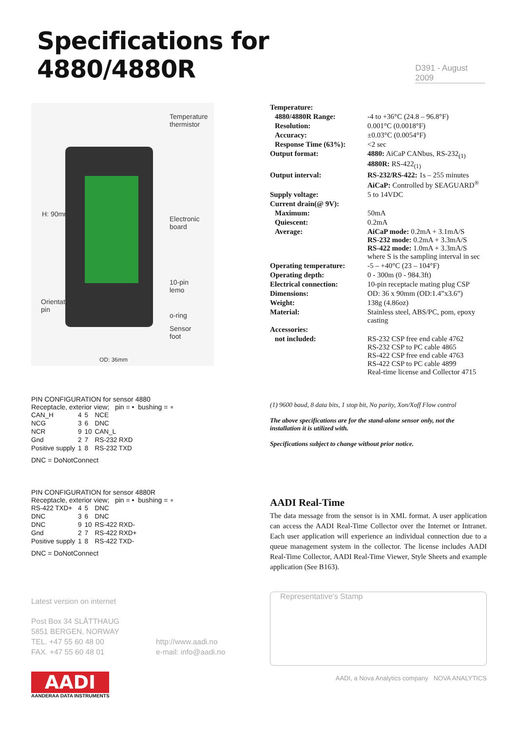Specifications for 4880/4880R
D391 - August 2009
Temperature
thermistor
Electronic
board
10-pin
lemo
o-ring
Sensor
foot
Orientation
pin
H: 90mm
OD: 36mm
PIN CONFIGURATION for sensor 4880
Receptacle, exterior view; pin = • bushing = ∘
| CAN_H | 4 | 5 | NCE |
| NCG | 3 | 6 | DNC |
| NCR | 9 | 10 | CAN_L |
| Gnd | 2 | 7 | RS-232 RXD |
| Positive supply | 1 | 8 | RS-232 TXD |
DNC = DoNotConnect
PIN CONFIGURATION for sensor 4880R
Receptacle, exterior view; pin = • bushing = ∘
| RS-422 TXD+ | 4 | 5 | DNC |
| DNC | 3 | 6 | DNC |
| DNC | 9 | 10 | RS-422 RXD- |
| Gnd | 2 | 7 | RS-422 RXD+ |
| Positive supply | 1 | 8 | RS-422 TXD- |
DNC = DoNotConnect
Latest version on internet
Post Box 34 SLÅTTHAUG
5851 BERGEN, NORWAY
TEL. +47 55 60 48 00
FAX. +47 55 60 48 01
http://www.aadi.no
e-mail: info@aadi.no
AADI
AANDERAA DATA INSTRUMENTS
| Temperature: | |
| 4880/4880R Range: | -4 to +36°C (24.8 – 96.8°F) |
| Resolution: | 0.001°C (0.0018°F) |
| Accuracy: | ±0.03°C (0.0054°F) |
| Response Time (63%): | <2 sec |
| Output format: | 4880: AiCaP CANbus, RS-232<sub>(1)</sub> 4880R: RS-422<sub>(1)</sub> |
| Output interval: | RS-232/RS-422: 1s – 255 minutes AiCaP: Controlled by SEAGUARD<sup>®</sup> |
| Supply voltage: | 5 to 14VDC |
| Current drain(@ 9V): | |
| Maximum: | 50mA |
| Quiescent: | 0.2mA |
| Average: | AiCaP mode: 0.2mA + 3.1mA/S RS-232 mode: 0.2mA + 3.3mA/S RS-422 mode: 1.0mA + 3.3mA/S where S is the sampling interval in sec |
| Operating temperature: | -5 – +40°C (23 – 104°F) |
| Operating depth: | 0 - 300m (0 - 984.3ft) |
| Electrical connection: | 10-pin receptacle mating plug CSP |
| Dimensions: | OD: 36 x 90mm (OD:1.4”x3.6”) |
| Weight: | 138g (4.86oz) |
| Material: | Stainless steel, ABS/PC, pom, epoxy casting |
| Accessories: | |
| not included: | RS-232 CSP free end cable 4762 RS-232 CSP to PC cable 4865 RS-422 CSP free end cable 4763 RS-422 CSP to PC cable 4899 Real-time license and Collector 4715 |
(1) 9600 baud, 8 data bits, 1 stop bit, No parity, Xon/Xoff Flow control
The above specifications are for the stand-alone sensor only, not the installation it is utilized with.
Specifications subject to change without prior notice.
AADI Real-Time
The data message from the sensor is in XML format. A user application can access the AADI Real-Time Collector over the Internet or Intranet. Each user application will experience an individual connection due to a queue management system in the collector. The license includes AADI Real-Time Collector, AADI Real-Time Viewer, Style Sheets and example application (See B163).
Representative's Stamp
AADI, a Nova Analytics company NOVA ANALYTICS